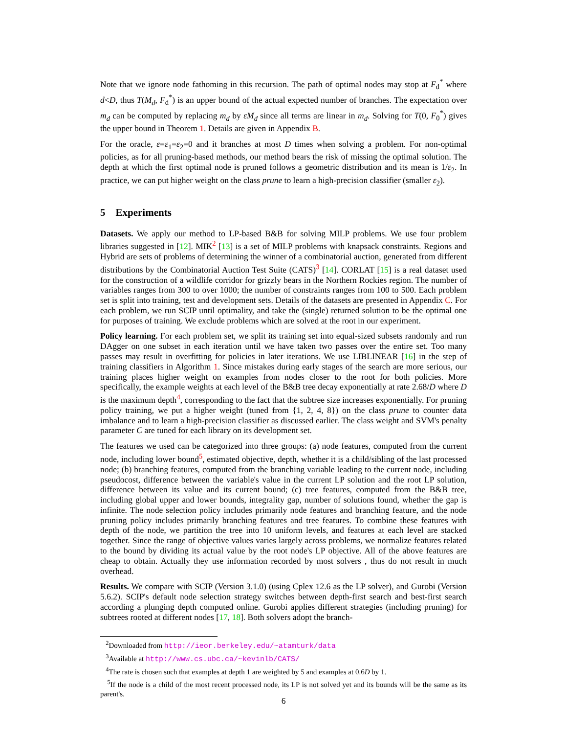Note that we ignore node fathoming in this recursion. The path of optimal nodes may stop at F<sub>d</sub><sup>*</sup> where d<D, thus T(M<sub>d</sub>, F<sub>d</sub><sup>*</sup>) is an upper bound of the actual expected number of branches. The expectation over m<sub>d</sub> can be computed by replacing m<sub>d</sub> by εM<sub>d</sub> since all terms are linear in m<sub>d</sub>. Solving for T(0, F<sub>0</sub><sup>*</sup>) gives the upper bound in Theorem 1. Details are given in Appendix B.
For the oracle, ε=ε<sub>1</sub>=ε<sub>2</sub>=0 and it branches at most D times when solving a problem. For non-optimal policies, as for all pruning-based methods, our method bears the risk of missing the optimal solution. The depth at which the first optimal node is pruned follows a geometric distribution and its mean is 1/ε<sub>2</sub>. In practice, we can put higher weight on the class prune to learn a high-precision classifier (smaller ε<sub>2</sub>).
5 Experiments
Datasets. We apply our method to LP-based B&B for solving MILP problems. We use four problem libraries suggested in [12]. MIK<sup>2</sup> [13] is a set of MILP problems with knapsack constraints. Regions and Hybrid are sets of problems of determining the winner of a combinatorial auction, generated from different distributions by the Combinatorial Auction Test Suite (CATS)<sup>3</sup> [14]. CORLAT [15] is a real dataset used for the construction of a wildlife corridor for grizzly bears in the Northern Rockies region. The number of variables ranges from 300 to over 1000; the number of constraints ranges from 100 to 500. Each problem set is split into training, test and development sets. Details of the datasets are presented in Appendix C. For each problem, we run SCIP until optimality, and take the (single) returned solution to be the optimal one for purposes of training. We exclude problems which are solved at the root in our experiment.
Policy learning. For each problem set, we split its training set into equal-sized subsets randomly and run DAgger on one subset in each iteration until we have taken two passes over the entire set. Too many passes may result in overfitting for policies in later iterations. We use LIBLINEAR [16] in the step of training classifiers in Algorithm 1. Since mistakes during early stages of the search are more serious, our training places higher weight on examples from nodes closer to the root for both policies. More specifically, the example weights at each level of the B&B tree decay exponentially at rate 2.68/D where D is the maximum depth<sup>4</sup>, corresponding to the fact that the subtree size increases exponentially. For pruning policy training, we put a higher weight (tuned from {1, 2, 4, 8}) on the class prune to counter data imbalance and to learn a high-precision classifier as discussed earlier. The class weight and SVM's penalty parameter C are tuned for each library on its development set.
The features we used can be categorized into three groups: (a) node features, computed from the current node, including lower bound<sup>5</sup>, estimated objective, depth, whether it is a child/sibling of the last processed node; (b) branching features, computed from the branching variable leading to the current node, including pseudocost, difference between the variable's value in the current LP solution and the root LP solution, difference between its value and its current bound; (c) tree features, computed from the B&B tree, including global upper and lower bounds, integrality gap, number of solutions found, whether the gap is infinite. The node selection policy includes primarily node features and branching feature, and the node pruning policy includes primarily branching features and tree features. To combine these features with depth of the node, we partition the tree into 10 uniform levels, and features at each level are stacked together. Since the range of objective values varies largely across problems, we normalize features related to the bound by dividing its actual value by the root node's LP objective. All of the above features are cheap to obtain. Actually they use information recorded by most solvers , thus do not result in much overhead.
Results. We compare with SCIP (Version 3.1.0) (using Cplex 12.6 as the LP solver), and Gurobi (Version 5.6.2). SCIP's default node selection strategy switches between depth-first search and best-first search according a plunging depth computed online. Gurobi applies different strategies (including pruning) for subtrees rooted at different nodes [17, 18]. Both solvers adopt the branch-
<sup>2</sup> Downloaded from http://ieor.berkeley.edu/~atamturk/data
<sup>3</sup> Available at http://www.cs.ubc.ca/~kevinlb/CATS/
<sup>4</sup> The rate is chosen such that examples at depth 1 are weighted by 5 and examples at 0.6D by 1.
<sup>5</sup> If the node is a child of the most recent processed node, its LP is not solved yet and its bounds will be the same as its parent's.
6